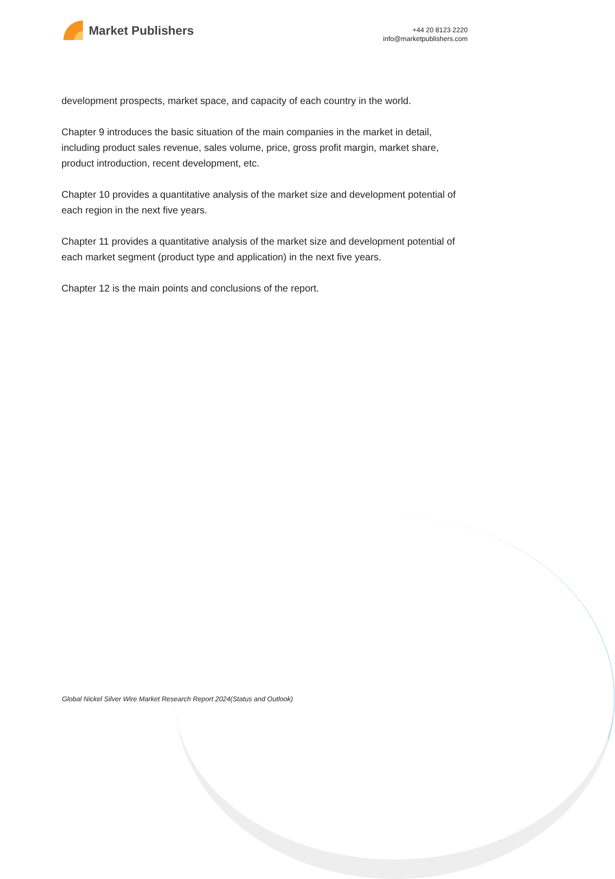Market Publishers
+44 20 8123 2220
info@marketpublishers.com
development prospects, market space, and capacity of each country in the world.
Chapter 9 introduces the basic situation of the main companies in the market in detail, including product sales revenue, sales volume, price, gross profit margin, market share, product introduction, recent development, etc.
Chapter 10 provides a quantitative analysis of the market size and development potential of each region in the next five years.
Chapter 11 provides a quantitative analysis of the market size and development potential of each market segment (product type and application) in the next five years.
Chapter 12 is the main points and conclusions of the report.
Global Nickel Silver Wire Market Research Report 2024(Status and Outlook)